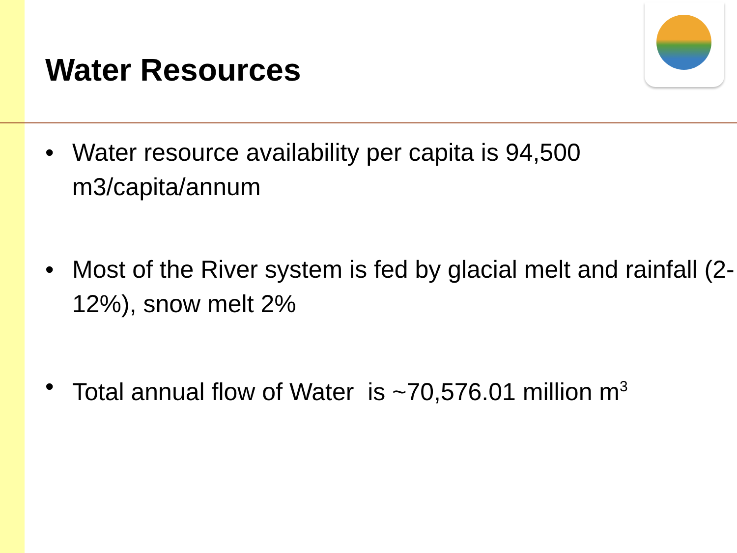Water Resources
• Water resource availability per capita is 94,500 m3/capita/annum
• Most of the River system is fed by glacial melt and rainfall (2-12%), snow melt 2%
• Total annual flow of Water is ~70,576.01 million m<sup>3</sup>